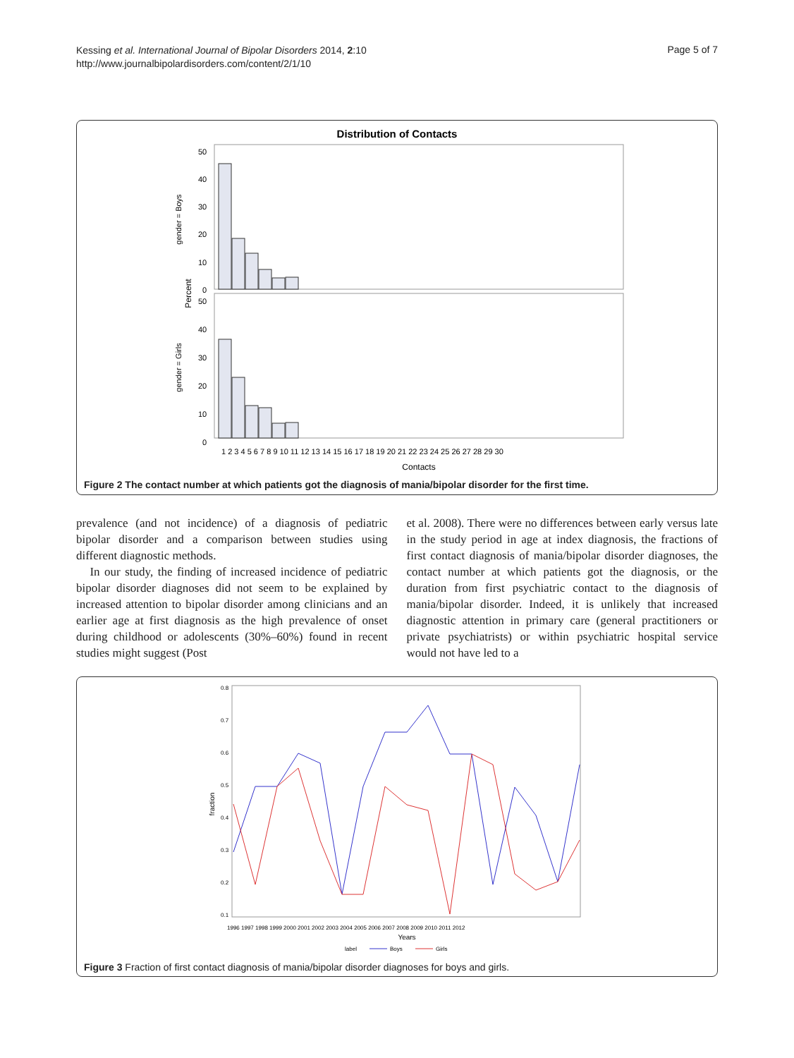Kessing et al. International Journal of Bipolar Disorders 2014, 2:10
http://www.journalbipolardisorders.com/content/2/1/10
Page 5 of 7
Distribution of Contacts
gender = Boys
gender = Girls
Percent
0
10
20
30
40
50
0
10
20
30
40
50
1 2 3 4 5 6 7 8 9 10 11 12 13 14 15 16 17 18 19 20 21 22 23 24 25 26 27 28 29 30
Contacts
Figure 2 The contact number at which patients got the diagnosis of mania/bipolar disorder for the first time.
prevalence (and not incidence) of a diagnosis of pediatric bipolar disorder and a comparison between studies using different diagnostic methods.
In our study, the finding of increased incidence of pediatric bipolar disorder diagnoses did not seem to be explained by increased attention to bipolar disorder among clinicians and an earlier age at first diagnosis as the high prevalence of onset during childhood or adolescents (30%–60%) found in recent studies might suggest (Post
et al. 2008). There were no differences between early versus late in the study period in age at index diagnosis, the fractions of first contact diagnosis of mania/bipolar disorder diagnoses, the contact number at which patients got the diagnosis, or the duration from first psychiatric contact to the diagnosis of mania/bipolar disorder. Indeed, it is unlikely that increased diagnostic attention in primary care (general practitioners or private psychiatrists) or within psychiatric hospital service would not have led to a
0.8
0.7
0.6
0.5
0.4
0.3
0.2
0.1
fraction
1996 1997 1998 1999 2000 2001 2002 2003 2004 2005 2006 2007 2008 2009 2010 2011 2012
Years
label
Boys
Girls
Figure 3 Fraction of first contact diagnosis of mania/bipolar disorder diagnoses for boys and girls.